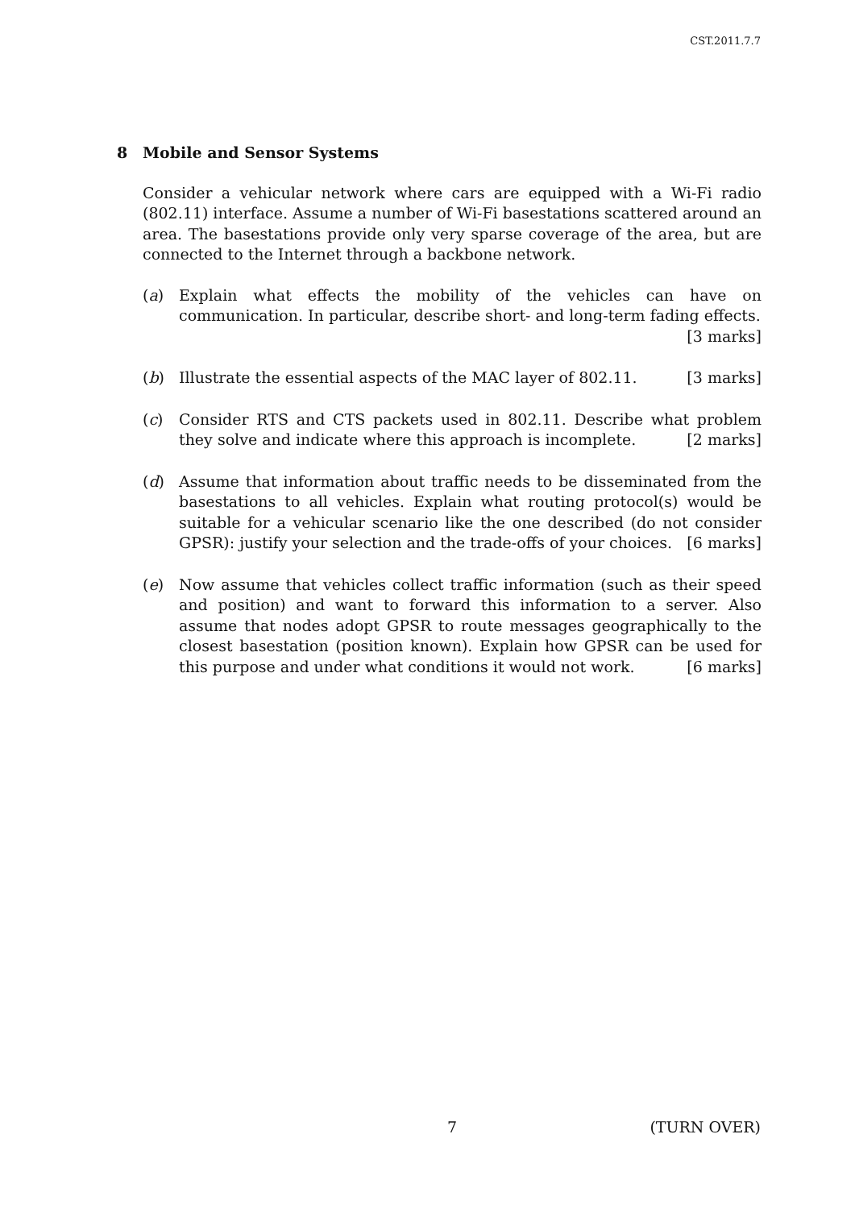CST.2011.7.7
8 Mobile and Sensor Systems
Consider a vehicular network where cars are equipped with a Wi-Fi radio (802.11) interface. Assume a number of Wi-Fi basestations scattered around an area. The basestations provide only very sparse coverage of the area, but are connected to the Internet through a backbone network.
(a) Explain what effects the mobility of the vehicles can have on communication. In particular, describe short- and long-term fading effects. [3 marks]
(b) Illustrate the essential aspects of the MAC layer of 802.11. [3 marks]
(c) Consider RTS and CTS packets used in 802.11. Describe what problem they solve and indicate where this approach is incomplete. [2 marks]
(d) Assume that information about traffic needs to be disseminated from the basestations to all vehicles. Explain what routing protocol(s) would be suitable for a vehicular scenario like the one described (do not consider GPSR): justify your selection and the trade-offs of your choices. [6 marks]
(e) Now assume that vehicles collect traffic information (such as their speed and position) and want to forward this information to a server. Also assume that nodes adopt GPSR to route messages geographically to the closest basestation (position known). Explain how GPSR can be used for this purpose and under what conditions it would not work. [6 marks]
7 (TURN OVER)